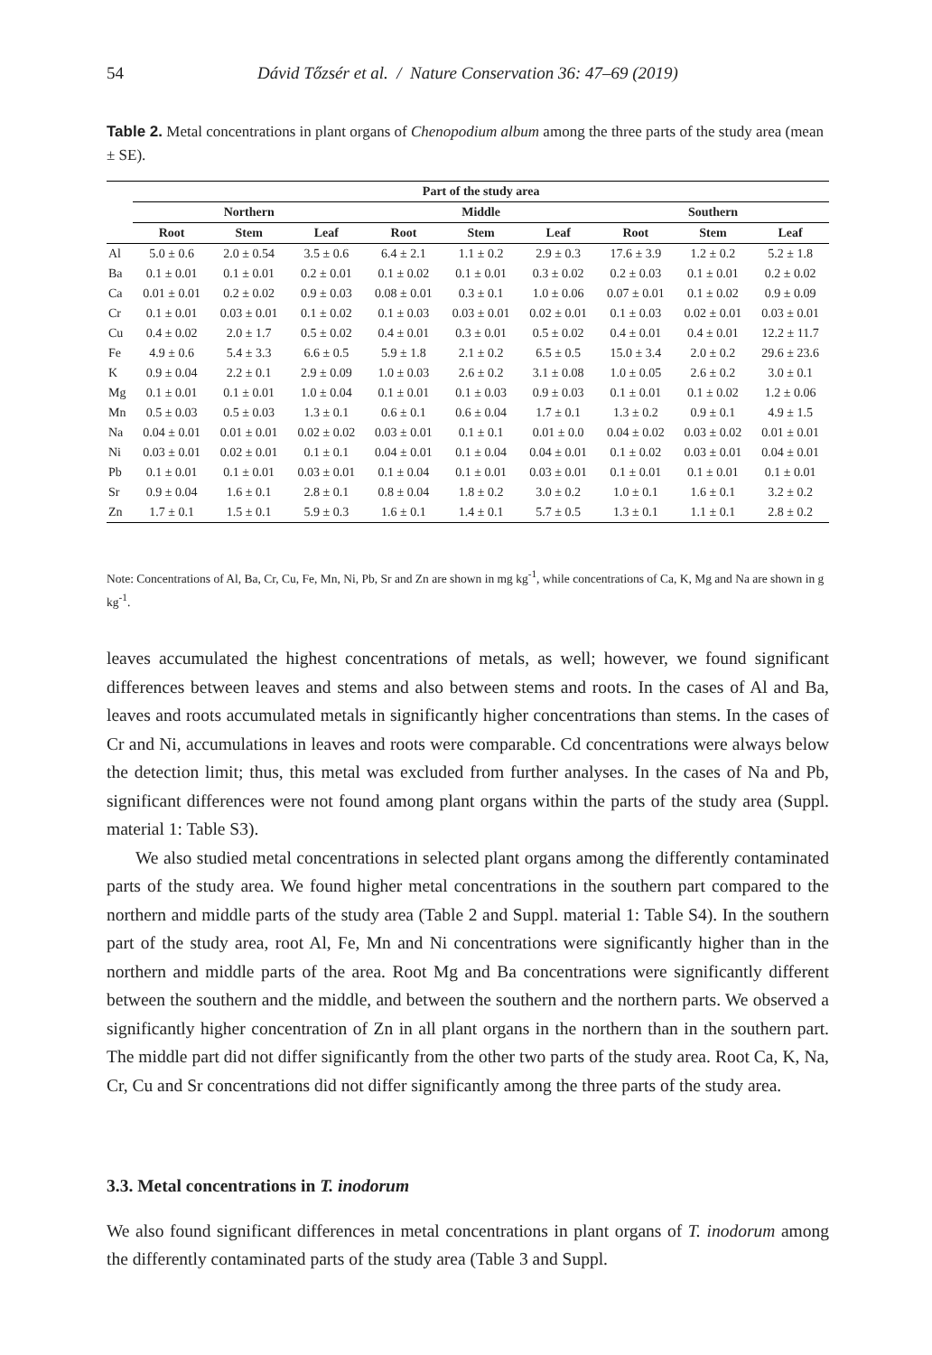54 Dávid Tőzsér et al. / Nature Conservation 36: 47–69 (2019)
Table 2. Metal concentrations in plant organs of Chenopodium album among the three parts of the study area (mean ± SE).
| | Part of the study area | | | | | | | | |
| --- | --- | --- | --- | --- | --- | --- | --- | --- | --- |
| | Northern | | | Middle | | | Southern | | |
| | Root | Stem | Leaf | Root | Stem | Leaf | Root | Stem | Leaf |
| Al | 5.0 ± 0.6 | 2.0 ± 0.54 | 3.5 ± 0.6 | 6.4 ± 2.1 | 1.1 ± 0.2 | 2.9 ± 0.3 | 17.6 ± 3.9 | 1.2 ± 0.2 | 5.2 ± 1.8 |
| Ba | 0.1 ± 0.01 | 0.1 ± 0.01 | 0.2 ± 0.01 | 0.1 ± 0.02 | 0.1 ± 0.01 | 0.3 ± 0.02 | 0.2 ± 0.03 | 0.1 ± 0.01 | 0.2 ± 0.02 |
| Ca | 0.01 ± 0.01 | 0.2 ± 0.02 | 0.9 ± 0.03 | 0.08 ± 0.01 | 0.3 ± 0.1 | 1.0 ± 0.06 | 0.07 ± 0.01 | 0.1 ± 0.02 | 0.9 ± 0.09 |
| Cr | 0.1 ± 0.01 | 0.03 ± 0.01 | 0.1 ± 0.02 | 0.1 ± 0.03 | 0.03 ± 0.01 | 0.02 ± 0.01 | 0.1 ± 0.03 | 0.02 ± 0.01 | 0.03 ± 0.01 |
| Cu | 0.4 ± 0.02 | 2.0 ± 1.7 | 0.5 ± 0.02 | 0.4 ± 0.01 | 0.3 ± 0.01 | 0.5 ± 0.02 | 0.4 ± 0.01 | 0.4 ± 0.01 | 12.2 ± 11.7 |
| Fe | 4.9 ± 0.6 | 5.4 ± 3.3 | 6.6 ± 0.5 | 5.9 ± 1.8 | 2.1 ± 0.2 | 6.5 ± 0.5 | 15.0 ± 3.4 | 2.0 ± 0.2 | 29.6 ± 23.6 |
| K | 0.9 ± 0.04 | 2.2 ± 0.1 | 2.9 ± 0.09 | 1.0 ± 0.03 | 2.6 ± 0.2 | 3.1 ± 0.08 | 1.0 ± 0.05 | 2.6 ± 0.2 | 3.0 ± 0.1 |
| Mg | 0.1 ± 0.01 | 0.1 ± 0.01 | 1.0 ± 0.04 | 0.1 ± 0.01 | 0.1 ± 0.03 | 0.9 ± 0.03 | 0.1 ± 0.01 | 0.1 ± 0.02 | 1.2 ± 0.06 |
| Mn | 0.5 ± 0.03 | 0.5 ± 0.03 | 1.3 ± 0.1 | 0.6 ± 0.1 | 0.6 ± 0.04 | 1.7 ± 0.1 | 1.3 ± 0.2 | 0.9 ± 0.1 | 4.9 ± 1.5 |
| Na | 0.04 ± 0.01 | 0.01 ± 0.01 | 0.02 ± 0.02 | 0.03 ± 0.01 | 0.1 ± 0.1 | 0.01 ± 0.0 | 0.04 ± 0.02 | 0.03 ± 0.02 | 0.01 ± 0.01 |
| Ni | 0.03 ± 0.01 | 0.02 ± 0.01 | 0.1 ± 0.1 | 0.04 ± 0.01 | 0.1 ± 0.04 | 0.04 ± 0.01 | 0.1 ± 0.02 | 0.03 ± 0.01 | 0.04 ± 0.01 |
| Pb | 0.1 ± 0.01 | 0.1 ± 0.01 | 0.03 ± 0.01 | 0.1 ± 0.04 | 0.1 ± 0.01 | 0.03 ± 0.01 | 0.1 ± 0.01 | 0.1 ± 0.01 | 0.1 ± 0.01 |
| Sr | 0.9 ± 0.04 | 1.6 ± 0.1 | 2.8 ± 0.1 | 0.8 ± 0.04 | 1.8 ± 0.2 | 3.0 ± 0.2 | 1.0 ± 0.1 | 1.6 ± 0.1 | 3.2 ± 0.2 |
| Zn | 1.7 ± 0.1 | 1.5 ± 0.1 | 5.9 ± 0.3 | 1.6 ± 0.1 | 1.4 ± 0.1 | 5.7 ± 0.5 | 1.3 ± 0.1 | 1.1 ± 0.1 | 2.8 ± 0.2 |
Note: Concentrations of Al, Ba, Cr, Cu, Fe, Mn, Ni, Pb, Sr and Zn are shown in mg kg<sup>-1</sup>, while concentrations of Ca, K, Mg and Na are shown in g kg<sup>-1</sup>.
leaves accumulated the highest concentrations of metals, as well; however, we found significant differences between leaves and stems and also between stems and roots. In the cases of Al and Ba, leaves and roots accumulated metals in significantly higher concentrations than stems. In the cases of Cr and Ni, accumulations in leaves and roots were comparable. Cd concentrations were always below the detection limit; thus, this metal was excluded from further analyses. In the cases of Na and Pb, significant differences were not found among plant organs within the parts of the study area (Suppl. material 1: Table S3).
We also studied metal concentrations in selected plant organs among the differently contaminated parts of the study area. We found higher metal concentrations in the southern part compared to the northern and middle parts of the study area (Table 2 and Suppl. material 1: Table S4). In the southern part of the study area, root Al, Fe, Mn and Ni concentrations were significantly higher than in the northern and middle parts of the area. Root Mg and Ba concentrations were significantly different between the southern and the middle, and between the southern and the northern parts. We observed a significantly higher concentration of Zn in all plant organs in the northern than in the southern part. The middle part did not differ significantly from the other two parts of the study area. Root Ca, K, Na, Cr, Cu and Sr concentrations did not differ significantly among the three parts of the study area.
3.3. Metal concentrations in T. inodorum
We also found significant differences in metal concentrations in plant organs of T. inodorum among the differently contaminated parts of the study area (Table 3 and Suppl.